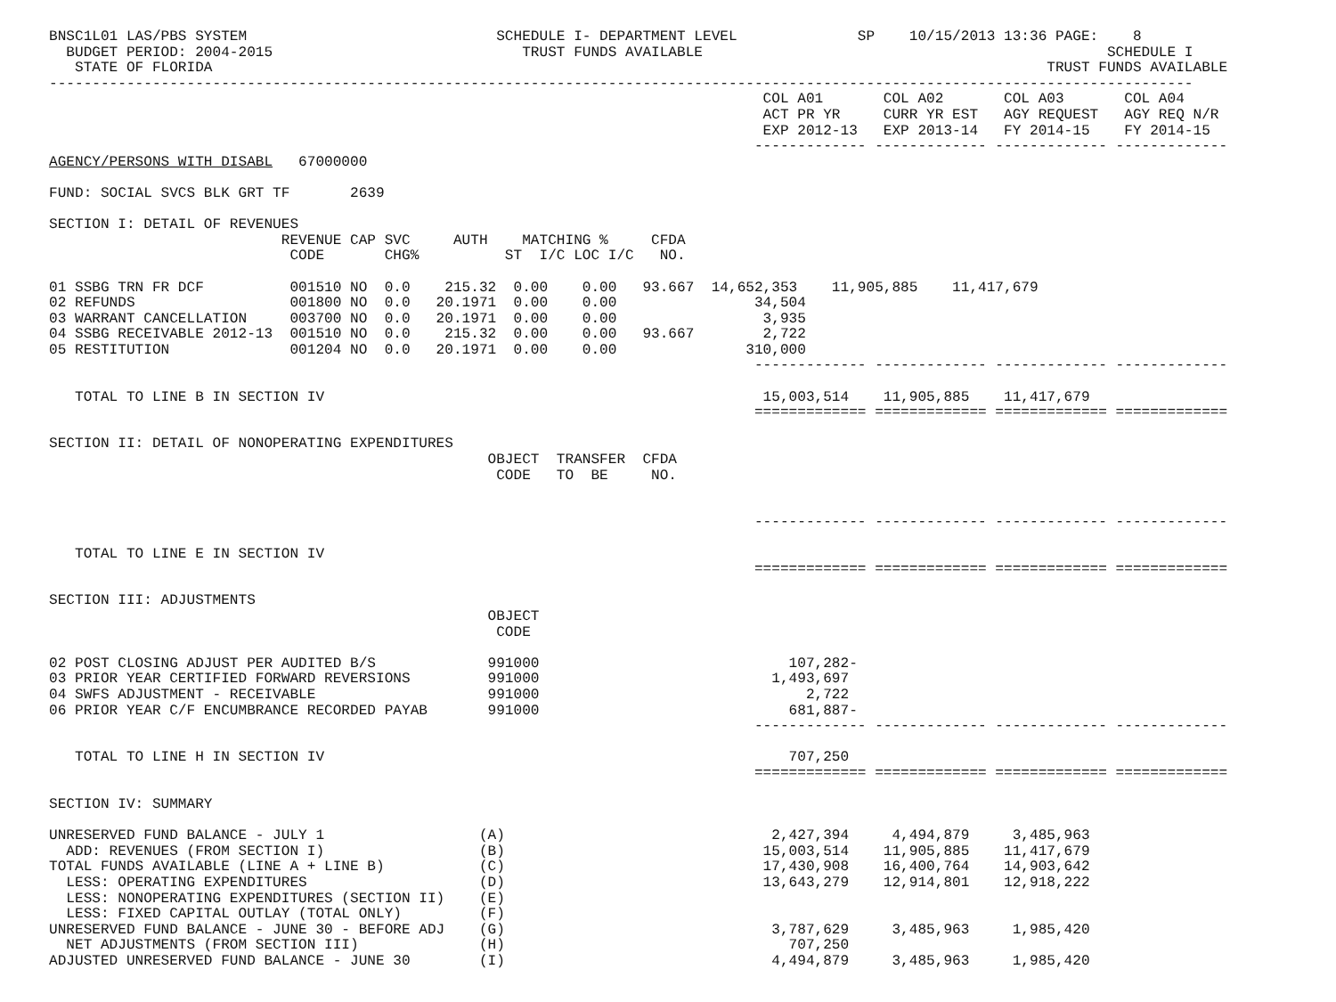BNSC1L01 LAS/PBS SYSTEM                             SCHEDULE I- DEPARTMENT LEVEL              SP    10/15/2013 13:36 PAGE:    8
  BUDGET PERIOD: 2004-2015                             TRUST FUNDS AVAILABLE                                               SCHEDULE I
   STATE OF FLORIDA                                                                                                 TRUST FUNDS AVAILABLE
-------------------------------------------------------------------------------------------------------------------------------------
                                                                                   COL A01       COL A02       COL A03       COL A04
                                                                                   ACT PR YR     CURR YR EST   AGY REQUEST   AGY REQ N/R
                                                                                   EXP 2012-13   EXP 2013-14   FY 2014-15    FY 2014-15
                                                                                  ------------- ------------- ------------- -------------
AGENCY/PERSONS WITH DISABL   67000000

FUND: SOCIAL SVCS BLK GRT TF       2639

SECTION I: DETAIL OF REVENUES
                           REVENUE CAP SVC     AUTH    MATCHING %     CFDA
                            CODE       CHG%          ST  I/C LOC I/C   NO.

01 SSBG TRN FR DCF          001510 NO  0.0    215.32  0.00    0.00   93.667  14,652,353    11,905,885    11,417,679
02 REFUNDS                  001800 NO  0.0   20.1971  0.00    0.00                34,504
03 WARRANT CANCELLATION     003700 NO  0.0   20.1971  0.00    0.00                 3,935
04 SSBG RECEIVABLE 2012-13  001510 NO  0.0    215.32  0.00    0.00   93.667        2,722
05 RESTITUTION              001204 NO  0.0   20.1971  0.00    0.00               310,000
                                                                                  ------------- ------------- ------------- -------------

   TOTAL TO LINE B IN SECTION IV                                                   15,003,514    11,905,885    11,417,679
                                                                                  ============= ============= ============= =============

SECTION II: DETAIL OF NONOPERATING EXPENDITURES
                                                   OBJECT  TRANSFER  CFDA
                                                    CODE   TO  BE     NO.


                                                                                  ------------- ------------- ------------- -------------

   TOTAL TO LINE E IN SECTION IV
                                                                                  ============= ============= ============= =============

SECTION III: ADJUSTMENTS
                                                   OBJECT
                                                    CODE

02 POST CLOSING ADJUST PER AUDITED B/S             991000                             107,282-
03 PRIOR YEAR CERTIFIED FORWARD REVERSIONS         991000                           1,493,697
04 SWFS ADJUSTMENT - RECEIVABLE                    991000                               2,722
06 PRIOR YEAR C/F ENCUMBRANCE RECORDED PAYAB       991000                             681,887-
                                                                                  ------------- ------------- ------------- -------------

   TOTAL TO LINE H IN SECTION IV                                                      707,250
                                                                                  ============= ============= ============= =============

SECTION IV: SUMMARY

UNRESERVED FUND BALANCE - JULY 1                  (A)                               2,427,394     4,494,879     3,485,963
  ADD: REVENUES (FROM SECTION I)                  (B)                              15,003,514    11,905,885    11,417,679
TOTAL FUNDS AVAILABLE (LINE A + LINE B)           (C)                              17,430,908    16,400,764    14,903,642
  LESS: OPERATING EXPENDITURES                    (D)                              13,643,279    12,914,801    12,918,222
  LESS: NONOPERATING EXPENDITURES (SECTION II)    (E)
  LESS: FIXED CAPITAL OUTLAY (TOTAL ONLY)         (F)
UNRESERVED FUND BALANCE - JUNE 30 - BEFORE ADJ    (G)                               3,787,629     3,485,963     1,985,420
  NET ADJUSTMENTS (FROM SECTION III)              (H)                                 707,250
ADJUSTED UNRESERVED FUND BALANCE - JUNE 30        (I)                               4,494,879     3,485,963     1,985,420